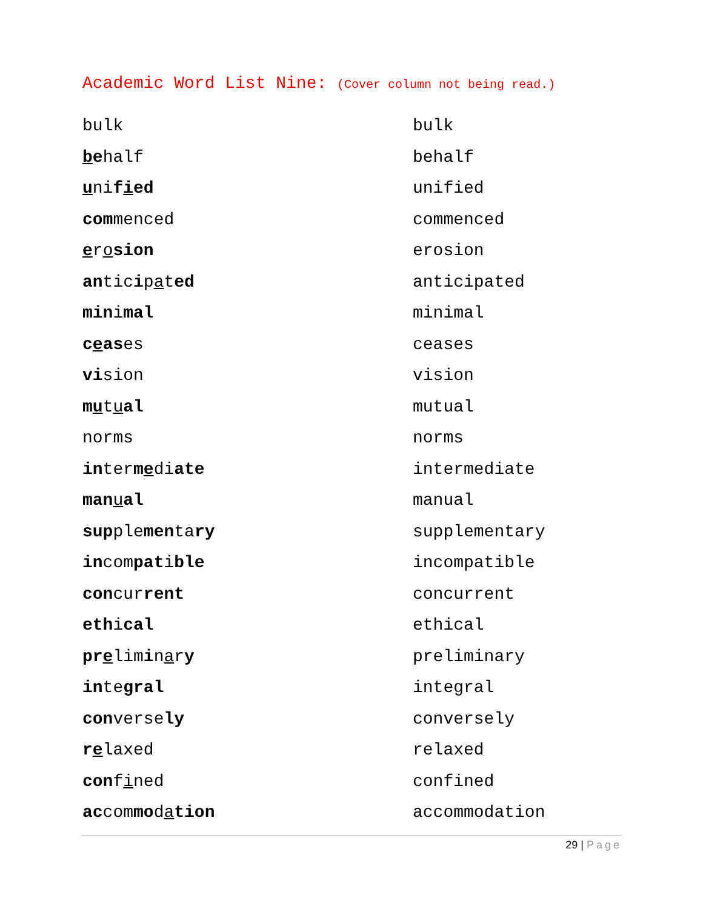Academic Word List Nine: (Cover column not being read.)
| bulk | bulk |
| b e half | behalf |
| u ni f i ed | unified |
| com menced | commenced |
| e r o sion | erosion |
| an tic i p a t ed | anticipated |
| min i mal | minimal |
| c e as es | ceases |
| vi sion | vision |
| m u t u al | mutual |
| norms | norms |
| in ter m e di ate | intermediate |
| man u al | manual |
| sup ple men ta ry | supplementary |
| in com pat i ble | incompatible |
| con cur rent | concurrent |
| eth i cal | ethical |
| pr e lim i n a r y | preliminary |
| in te gral | integral |
| con verse ly | conversely |
| r e laxed | relaxed |
| con f i ned | confined |
| ac com mo d a tion | accommodation |
29 | Page